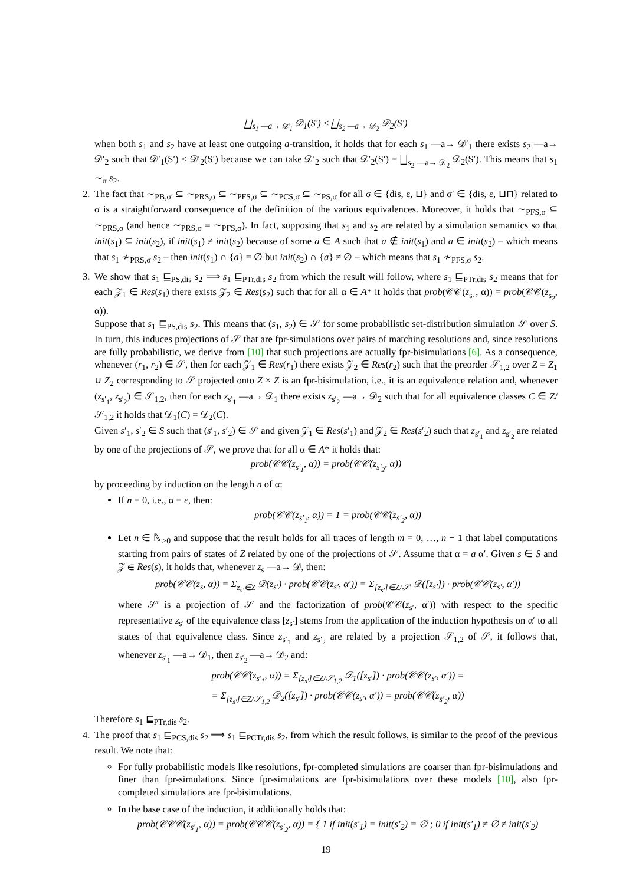⨆<sub>s<sub>1</sub> —a→ 𝒟<sub>1</sub></sub> 𝒟<sub>1</sub>(S′) ≤ ⨆<sub>s<sub>2</sub> —a→ 𝒟<sub>2</sub></sub> 𝒟<sub>2</sub>(S′)
when both s<sub>1</sub> and s<sub>2</sub> have at least one outgoing a-transition, it holds that for each s<sub>1</sub> —a→ 𝒟′<sub>1</sub> there exists s<sub>2</sub> —a→ 𝒟′<sub>2</sub> such that 𝒟′<sub>1</sub>(S′) ≤ 𝒟′<sub>2</sub>(S′) because we can take 𝒟′<sub>2</sub> such that 𝒟′<sub>2</sub>(S′) = ⨆<sub>s<sub>2</sub> —a→ 𝒟<sub>2</sub></sub> 𝒟<sub>2</sub>(S′). This means that s<sub>1</sub> ∼<sub>π</sub> s<sub>2</sub>.
2. The fact that ∼<sub>PB,σ′</sub> ⊆ ∼<sub>PRS,σ</sub> ⊆ ∼<sub>PFS,σ</sub> ⊆ ∼<sub>PCS,σ</sub> ⊆ ∼<sub>PS,σ</sub> for all σ ∈ {dis, ε, ⊔} and σ′ ∈ {dis, ε, ⊔⊓} related to σ is a straightforward consequence of the definition of the various equivalences. Moreover, it holds that ∼<sub>PFS,σ</sub> ⊆ ∼<sub>PRS,σ</sub> (and hence ∼<sub>PRS,σ</sub> = ∼<sub>PFS,σ</sub>). In fact, supposing that s<sub>1</sub> and s<sub>2</sub> are related by a simulation semantics so that init(s<sub>1</sub>) ⊆ init(s<sub>2</sub>), if init(s<sub>1</sub>) ≠ init(s<sub>2</sub>) because of some a ∈ A such that a ∉ init(s<sub>1</sub>) and a ∈ init(s<sub>2</sub>) – which means that s<sub>1</sub> ≁<sub>PRS,σ</sub> s<sub>2</sub> – then init(s<sub>1</sub>) ∩ {a} = ∅ but init(s<sub>2</sub>) ∩ {a} ≠ ∅ – which means that s<sub>1</sub> ≁<sub>PFS,σ</sub> s<sub>2</sub>.
3. We show that s<sub>1</sub> ⊑<sub>PS,dis</sub> s<sub>2</sub> ⟹ s<sub>1</sub> ⊑<sub>PTr,dis</sub> s<sub>2</sub> from which the result will follow, where s<sub>1</sub> ⊑<sub>PTr,dis</sub> s<sub>2</sub> means that for each 𝒵<sub>1</sub> ∈ Res(s<sub>1</sub>) there exists 𝒵<sub>2</sub> ∈ Res(s<sub>2</sub>) such that for all α ∈ A* it holds that prob(𝒞𝒞(z<sub>s<sub>1</sub></sub>, α)) = prob(𝒞𝒞(z<sub>s<sub>2</sub></sub>, α)).
Suppose that s<sub>1</sub> ⊑<sub>PS,dis</sub> s<sub>2</sub>. This means that (s<sub>1</sub>, s<sub>2</sub>) ∈ 𝒮 for some probabilistic set-distribution simulation 𝒮 over S. In turn, this induces projections of 𝒮 that are fpr-simulations over pairs of matching resolutions and, since resolutions are fully probabilistic, we derive from [10] that such projections are actually fpr-bisimulations [6]. As a consequence, whenever (r<sub>1</sub>, r<sub>2</sub>) ∈ 𝒮, then for each 𝒵<sub>1</sub> ∈ Res(r<sub>1</sub>) there exists 𝒵<sub>2</sub> ∈ Res(r<sub>2</sub>) such that the preorder 𝒮<sub>1,2</sub> over Z = Z<sub>1</sub> ∪ Z<sub>2</sub> corresponding to 𝒮 projected onto Z × Z is an fpr-bisimulation, i.e., it is an equivalence relation and, whenever (z<sub>s′<sub>1</sub></sub>, z<sub>s′<sub>2</sub></sub>) ∈ 𝒮<sub>1,2</sub>, then for each z<sub>s′<sub>1</sub></sub> —a→ 𝒟<sub>1</sub> there exists z<sub>s′<sub>2</sub></sub> —a→ 𝒟<sub>2</sub> such that for all equivalence classes C ∈ Z/𝒮<sub>1,2</sub> it holds that 𝒟<sub>1</sub>(C) = 𝒟<sub>2</sub>(C).
Given s′<sub>1</sub>, s′<sub>2</sub> ∈ S such that (s′<sub>1</sub>, s′<sub>2</sub>) ∈ 𝒮 and given 𝒵<sub>1</sub> ∈ Res(s′<sub>1</sub>) and 𝒵<sub>2</sub> ∈ Res(s′<sub>2</sub>) such that z<sub>s′<sub>1</sub></sub> and z<sub>s′<sub>2</sub></sub> are related by one of the projections of 𝒮, we prove that for all α ∈ A* it holds that:
prob(𝒞𝒞(z<sub>s′<sub>1</sub></sub>, α)) = prob(𝒞𝒞(z<sub>s′<sub>2</sub></sub>, α))
by proceeding by induction on the length n of α:
If n = 0, i.e., α = ε, then:
prob(𝒞𝒞(z<sub>s′<sub>1</sub></sub>, α)) = 1 = prob(𝒞𝒞(z<sub>s′<sub>2</sub></sub>, α))
Let n ∈ ℕ<sub>>0</sub> and suppose that the result holds for all traces of length m = 0, …, n − 1 that label computations starting from pairs of states of Z related by one of the projections of 𝒮. Assume that α = a α′. Given s ∈ S and 𝒵 ∈ Res(s), it holds that, whenever z<sub>s</sub> —a→ 𝒟, then:
prob(𝒞𝒞(z<sub>s</sub>, α)) = Σ<sub>z<sub>s′</sub>∈Z</sub> 𝒟(z<sub>s′</sub>) · prob(𝒞𝒞(z<sub>s′</sub>, α′)) = Σ<sub>[z<sub>s′</sub>]∈Z/𝒮′</sub> 𝒟([z<sub>s′</sub>]) · prob(𝒞𝒞(z<sub>s′</sub>, α′))
where 𝒮′ is a projection of 𝒮 and the factorization of prob(𝒞𝒞(z<sub>s′</sub>, α′)) with respect to the specific representative z<sub>s′</sub> of the equivalence class [z<sub>s′</sub>] stems from the application of the induction hypothesis on α′ to all states of that equivalence class. Since z<sub>s′<sub>1</sub></sub> and z<sub>s′<sub>2</sub></sub> are related by a projection 𝒮<sub>1,2</sub> of 𝒮, it follows that, whenever z<sub>s′<sub>1</sub></sub> —a→ 𝒟<sub>1</sub>, then z<sub>s′<sub>2</sub></sub> —a→ 𝒟<sub>2</sub> and:
prob(𝒞𝒞(z<sub>s′<sub>1</sub></sub>, α)) = Σ<sub>[z<sub>s′</sub>]∈Z/𝒮<sub>1,2</sub></sub> 𝒟<sub>1</sub>([z<sub>s′</sub>]) · prob(𝒞𝒞(z<sub>s′</sub>, α′)) =
= Σ<sub>[z<sub>s′</sub>]∈Z/𝒮<sub>1,2</sub></sub> 𝒟<sub>2</sub>([z<sub>s′</sub>]) · prob(𝒞𝒞(z<sub>s′</sub>, α′)) = prob(𝒞𝒞(z<sub>s′<sub>2</sub></sub>, α))
Therefore s<sub>1</sub> ⊑<sub>PTr,dis</sub> s<sub>2</sub>.
4. The proof that s<sub>1</sub> ⊑<sub>PCS,dis</sub> s<sub>2</sub> ⟹ s<sub>1</sub> ⊑<sub>PCTr,dis</sub> s<sub>2</sub>, from which the result follows, is similar to the proof of the previous result. We note that:
For fully probabilistic models like resolutions, fpr-completed simulations are coarser than fpr-bisimulations and finer than fpr-simulations. Since fpr-simulations are fpr-bisimulations over these models [10], also fpr-completed simulations are fpr-bisimulations.
In the base case of the induction, it additionally holds that:
prob(𝒞𝒞𝒞(z<sub>s′<sub>1</sub></sub>, α)) = prob(𝒞𝒞𝒞(z<sub>s′<sub>2</sub></sub>, α)) = { 1 if init(s′<sub>1</sub>) = init(s′<sub>2</sub>) = ∅ ; 0 if init(s′<sub>1</sub>) ≠ ∅ ≠ init(s′<sub>2</sub>)
19